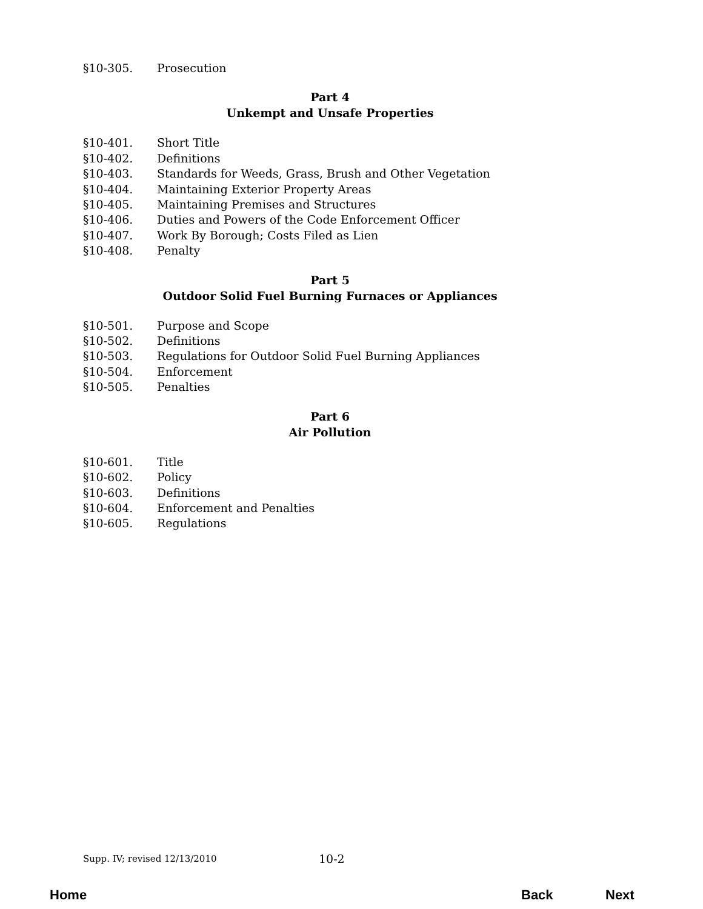§10-305. Prosecution
Part 4
Unkempt and Unsafe Properties
§10-401. Short Title
§10-402. Definitions
§10-403. Standards for Weeds, Grass, Brush and Other Vegetation
§10-404. Maintaining Exterior Property Areas
§10-405. Maintaining Premises and Structures
§10-406. Duties and Powers of the Code Enforcement Officer
§10-407. Work By Borough; Costs Filed as Lien
§10-408. Penalty
Part 5
Outdoor Solid Fuel Burning Furnaces or Appliances
§10-501. Purpose and Scope
§10-502. Definitions
§10-503. Regulations for Outdoor Solid Fuel Burning Appliances
§10-504. Enforcement
§10-505. Penalties
Part 6
Air Pollution
§10-601. Title
§10-602. Policy
§10-603. Definitions
§10-604. Enforcement and Penalties
§10-605. Regulations
Supp. IV; revised 12/13/2010 10-2
Home Back Next